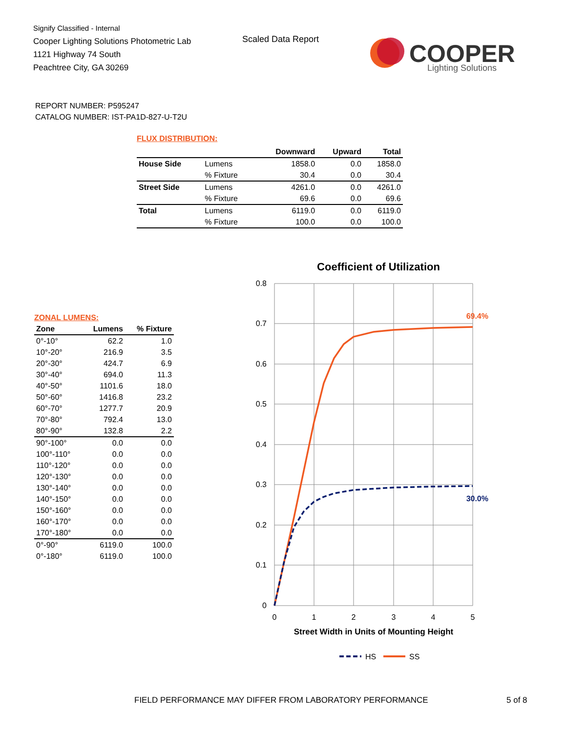Signify Classified - Internal
Cooper Lighting Solutions Photometric Lab
1121 Highway 74 South
Peachtree City, GA 30269
Scaled Data Report
COOPER
Lighting Solutions
REPORT NUMBER: P595247
CATALOG NUMBER: IST-PA1D-827-U-T2U
FLUX DISTRIBUTION:
| | | Downward | Upward | Total |
| --- | --- | --- | --- | --- |
| House Side | Lumens | 1858.0 | 0.0 | 1858.0 |
| | % Fixture | 30.4 | 0.0 | 30.4 |
| Street Side | Lumens | 4261.0 | 0.0 | 4261.0 |
| | % Fixture | 69.6 | 0.0 | 69.6 |
| Total | Lumens | 6119.0 | 0.0 | 6119.0 |
| | % Fixture | 100.0 | 0.0 | 100.0 |
ZONAL LUMENS:
| Zone | Lumens | % Fixture |
| --- | --- | --- |
| 0°-10° | 62.2 | 1.0 |
| 10°-20° | 216.9 | 3.5 |
| 20°-30° | 424.7 | 6.9 |
| 30°-40° | 694.0 | 11.3 |
| 40°-50° | 1101.6 | 18.0 |
| 50°-60° | 1416.8 | 23.2 |
| 60°-70° | 1277.7 | 20.9 |
| 70°-80° | 792.4 | 13.0 |
| 80°-90° | 132.8 | 2.2 |
| 90°-100° | 0.0 | 0.0 |
| 100°-110° | 0.0 | 0.0 |
| 110°-120° | 0.0 | 0.0 |
| 120°-130° | 0.0 | 0.0 |
| 130°-140° | 0.0 | 0.0 |
| 140°-150° | 0.0 | 0.0 |
| 150°-160° | 0.0 | 0.0 |
| 160°-170° | 0.0 | 0.0 |
| 170°-180° | 0.0 | 0.0 |
| 0°-90° | 6119.0 | 100.0 |
| 0°-180° | 6119.0 | 100.0 |
Coefficient of Utilization
0.8
0.7
0.6
0.5
0.4
0.3
0.2
0.1
0
0
1
2
3
4
5
69.4%
30.0%
Street Width in Units of Mounting Height
HS
SS
FIELD PERFORMANCE MAY DIFFER FROM LABORATORY PERFORMANCE
5 of 8